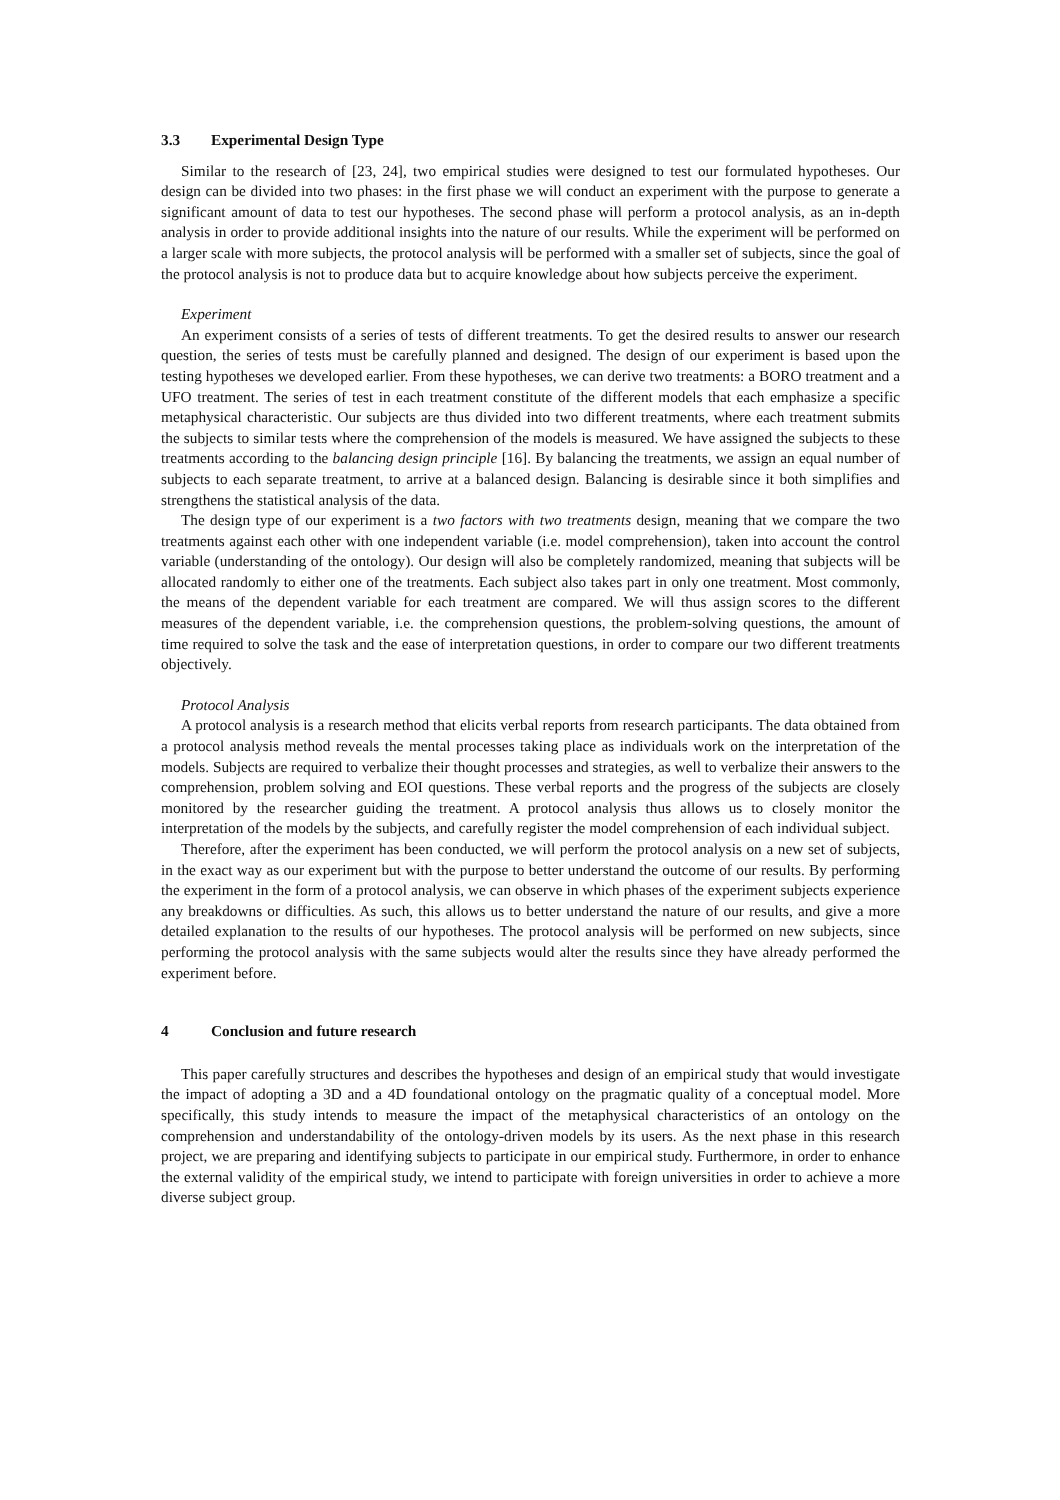3.3 Experimental Design Type
Similar to the research of [23, 24], two empirical studies were designed to test our formulated hypotheses. Our design can be divided into two phases: in the first phase we will conduct an experiment with the purpose to generate a significant amount of data to test our hypotheses. The second phase will perform a protocol analysis, as an in-depth analysis in order to provide additional insights into the nature of our results. While the experiment will be performed on a larger scale with more subjects, the protocol analysis will be performed with a smaller set of subjects, since the goal of the protocol analysis is not to produce data but to acquire knowledge about how subjects perceive the experiment.
Experiment
An experiment consists of a series of tests of different treatments. To get the desired results to answer our research question, the series of tests must be carefully planned and designed. The design of our experiment is based upon the testing hypotheses we developed earlier. From these hypotheses, we can derive two treatments: a BORO treatment and a UFO treatment. The series of test in each treatment constitute of the different models that each emphasize a specific metaphysical characteristic. Our subjects are thus divided into two different treatments, where each treatment submits the subjects to similar tests where the comprehension of the models is measured. We have assigned the subjects to these treatments according to the balancing design principle [16]. By balancing the treatments, we assign an equal number of subjects to each separate treatment, to arrive at a balanced design. Balancing is desirable since it both simplifies and strengthens the statistical analysis of the data.
The design type of our experiment is a two factors with two treatments design, meaning that we compare the two treatments against each other with one independent variable (i.e. model comprehension), taken into account the control variable (understanding of the ontology). Our design will also be completely randomized, meaning that subjects will be allocated randomly to either one of the treatments. Each subject also takes part in only one treatment. Most commonly, the means of the dependent variable for each treatment are compared. We will thus assign scores to the different measures of the dependent variable, i.e. the comprehension questions, the problem-solving questions, the amount of time required to solve the task and the ease of interpretation questions, in order to compare our two different treatments objectively.
Protocol Analysis
A protocol analysis is a research method that elicits verbal reports from research participants. The data obtained from a protocol analysis method reveals the mental processes taking place as individuals work on the interpretation of the models. Subjects are required to verbalize their thought processes and strategies, as well to verbalize their answers to the comprehension, problem solving and EOI questions. These verbal reports and the progress of the subjects are closely monitored by the researcher guiding the treatment. A protocol analysis thus allows us to closely monitor the interpretation of the models by the subjects, and carefully register the model comprehension of each individual subject.
Therefore, after the experiment has been conducted, we will perform the protocol analysis on a new set of subjects, in the exact way as our experiment but with the purpose to better understand the outcome of our results. By performing the experiment in the form of a protocol analysis, we can observe in which phases of the experiment subjects experience any breakdowns or difficulties. As such, this allows us to better understand the nature of our results, and give a more detailed explanation to the results of our hypotheses. The protocol analysis will be performed on new subjects, since performing the protocol analysis with the same subjects would alter the results since they have already performed the experiment before.
4 Conclusion and future research
This paper carefully structures and describes the hypotheses and design of an empirical study that would investigate the impact of adopting a 3D and a 4D foundational ontology on the pragmatic quality of a conceptual model. More specifically, this study intends to measure the impact of the metaphysical characteristics of an ontology on the comprehension and understandability of the ontology-driven models by its users. As the next phase in this research project, we are preparing and identifying subjects to participate in our empirical study. Furthermore, in order to enhance the external validity of the empirical study, we intend to participate with foreign universities in order to achieve a more diverse subject group.